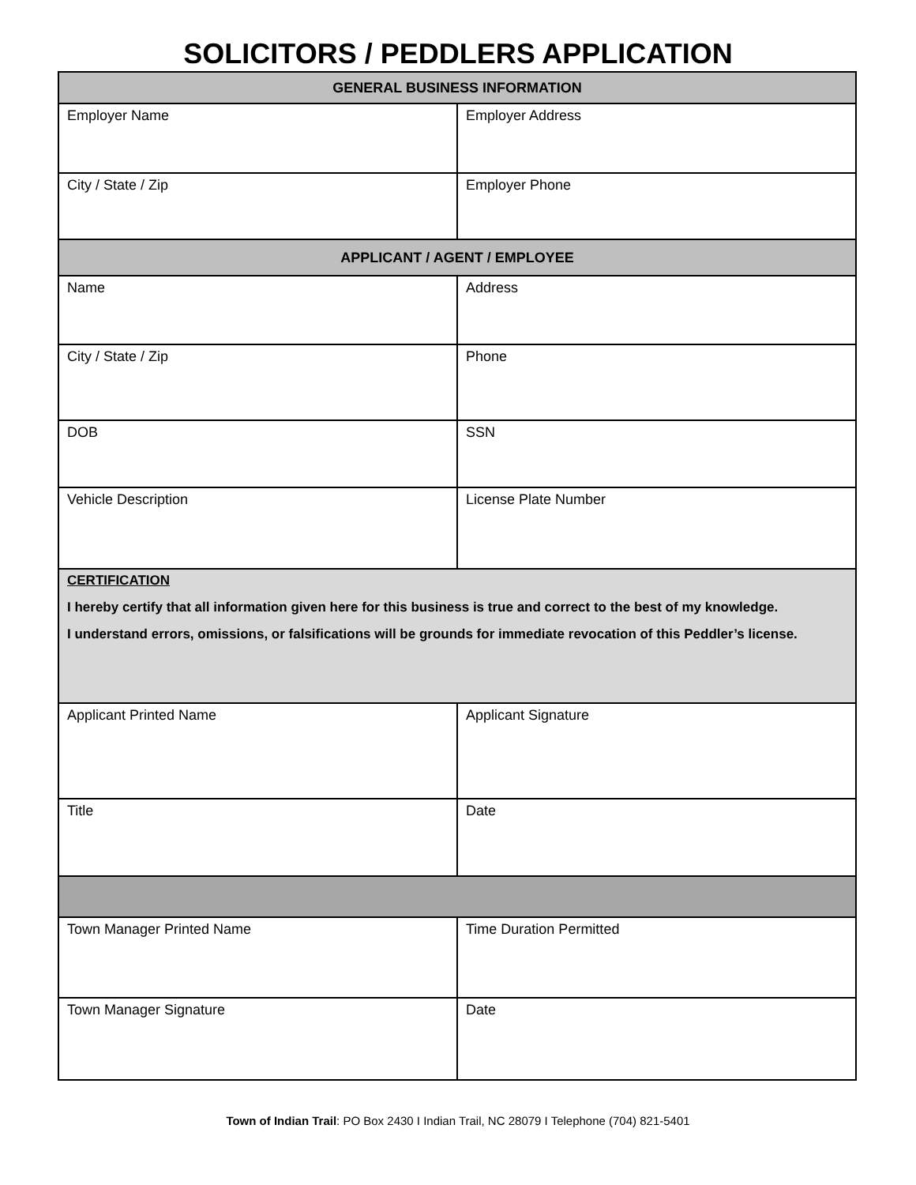SOLICITORS / PEDDLERS APPLICATION
| GENERAL BUSINESS INFORMATION | |
| --- | --- |
| Employer Name | Employer Address |
| City / State / Zip | Employer Phone |
| APPLICANT / AGENT / EMPLOYEE | |
| Name | Address |
| City / State / Zip | Phone |
| DOB | SSN |
| Vehicle Description | License Plate Number |
| CERTIFICATION I hereby certify that all information given here for this business is true and correct to the best of my knowledge. I understand errors, omissions, or falsifications will be grounds for immediate revocation of this Peddler’s license. | |
| Applicant Printed Name | Applicant Signature |
| Title | Date |
| Town Manager Printed Name | Time Duration Permitted |
| Town Manager Signature | Date |
Town of Indian Trail: PO Box 2430 I Indian Trail, NC 28079 I Telephone (704) 821-5401